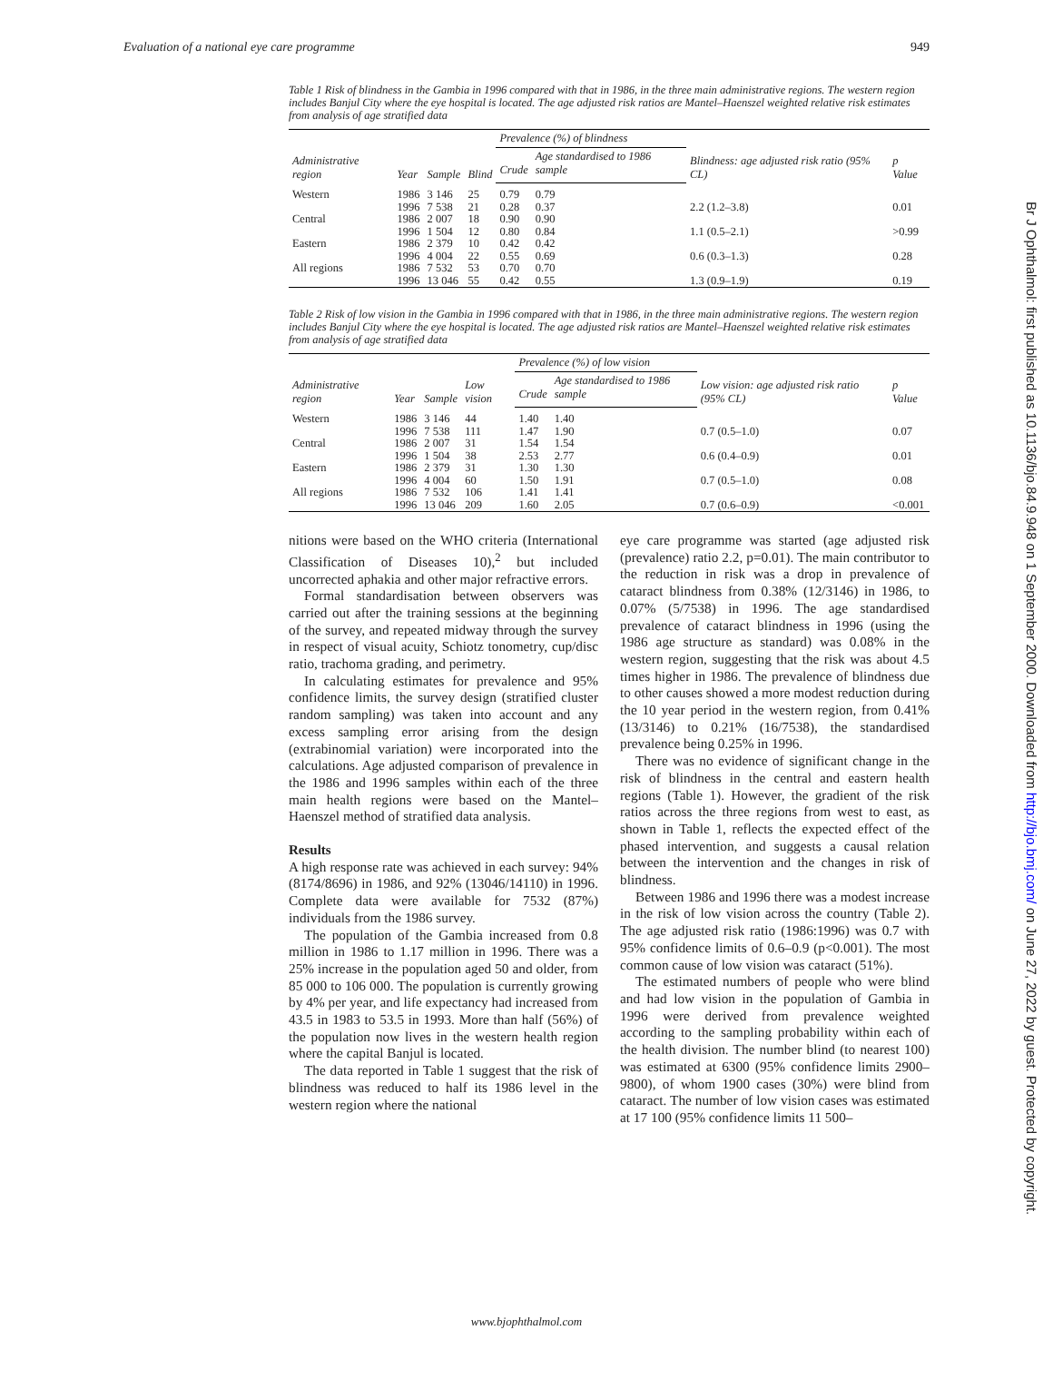Evaluation of a national eye care programme 949
Table 1 Risk of blindness in the Gambia in 1996 compared with that in 1986, in the three main administrative regions. The western region includes Banjul City where the eye hospital is located. The age adjusted risk ratios are Mantel–Haenszel weighted relative risk estimates from analysis of age stratified data
| Administrative region | Year | Sample | Blind | Prevalence (%) of blindness | | Blindness: age adjusted risk ratio (95% CL) | p Value |
| --- | --- | --- | --- | --- | --- | --- | --- |
| | | | | Crude | Age standardised to 1986 sample | | |
| Western | 1986 | 3 146 | 25 | 0.79 | 0.79 | | |
| | 1996 | 7 538 | 21 | 0.28 | 0.37 | 2.2 (1.2–3.8) | 0.01 |
| Central | 1986 | 2 007 | 18 | 0.90 | 0.90 | | |
| | 1996 | 1 504 | 12 | 0.80 | 0.84 | 1.1 (0.5–2.1) | >0.99 |
| Eastern | 1986 | 2 379 | 10 | 0.42 | 0.42 | | |
| | 1996 | 4 004 | 22 | 0.55 | 0.69 | 0.6 (0.3–1.3) | 0.28 |
| All regions | 1986 | 7 532 | 53 | 0.70 | 0.70 | | |
| | 1996 | 13 046 | 55 | 0.42 | 0.55 | 1.3 (0.9–1.9) | 0.19 |
Table 2 Risk of low vision in the Gambia in 1996 compared with that in 1986, in the three main administrative regions. The western region includes Banjul City where the eye hospital is located. The age adjusted risk ratios are Mantel–Haenszel weighted relative risk estimates from analysis of age stratified data
| Administrative region | Year | Sample | Low vision | Prevalence (%) of low vision | | Low vision: age adjusted risk ratio (95% CL) | p Value |
| --- | --- | --- | --- | --- | --- | --- | --- |
| | | | | Crude | Age standardised to 1986 sample | | |
| Western | 1986 | 3 146 | 44 | 1.40 | 1.40 | | |
| | 1996 | 7 538 | 111 | 1.47 | 1.90 | 0.7 (0.5–1.0) | 0.07 |
| Central | 1986 | 2 007 | 31 | 1.54 | 1.54 | | |
| | 1996 | 1 504 | 38 | 2.53 | 2.77 | 0.6 (0.4–0.9) | 0.01 |
| Eastern | 1986 | 2 379 | 31 | 1.30 | 1.30 | | |
| | 1996 | 4 004 | 60 | 1.50 | 1.91 | 0.7 (0.5–1.0) | 0.08 |
| All regions | 1986 | 7 532 | 106 | 1.41 | 1.41 | | |
| | 1996 | 13 046 | 209 | 1.60 | 2.05 | 0.7 (0.6–0.9) | <0.001 |
nitions were based on the WHO criteria (International Classification of Diseases 10),<sup>2</sup> but included uncorrected aphakia and other major refractive errors.
Formal standardisation between observers was carried out after the training sessions at the beginning of the survey, and repeated midway through the survey in respect of visual acuity, Schiotz tonometry, cup/disc ratio, trachoma grading, and perimetry.
In calculating estimates for prevalence and 95% confidence limits, the survey design (stratified cluster random sampling) was taken into account and any excess sampling error arising from the design (extrabinomial variation) were incorporated into the calculations. Age adjusted comparison of prevalence in the 1986 and 1996 samples within each of the three main health regions were based on the Mantel–Haenszel method of stratified data analysis.
Results
A high response rate was achieved in each survey: 94% (8174/8696) in 1986, and 92% (13046/14110) in 1996. Complete data were available for 7532 (87%) individuals from the 1986 survey.
The population of the Gambia increased from 0.8 million in 1986 to 1.17 million in 1996. There was a 25% increase in the population aged 50 and older, from 85 000 to 106 000. The population is currently growing by 4% per year, and life expectancy had increased from 43.5 in 1983 to 53.5 in 1993. More than half (56%) of the population now lives in the western health region where the capital Banjul is located.
The data reported in Table 1 suggest that the risk of blindness was reduced to half its 1986 level in the western region where the national
eye care programme was started (age adjusted risk (prevalence) ratio 2.2, p=0.01). The main contributor to the reduction in risk was a drop in prevalence of cataract blindness from 0.38% (12/3146) in 1986, to 0.07% (5/7538) in 1996. The age standardised prevalence of cataract blindness in 1996 (using the 1986 age structure as standard) was 0.08% in the western region, suggesting that the risk was about 4.5 times higher in 1986. The prevalence of blindness due to other causes showed a more modest reduction during the 10 year period in the western region, from 0.41% (13/3146) to 0.21% (16/7538), the standardised prevalence being 0.25% in 1996.
There was no evidence of significant change in the risk of blindness in the central and eastern health regions (Table 1). However, the gradient of the risk ratios across the three regions from west to east, as shown in Table 1, reflects the expected effect of the phased intervention, and suggests a causal relation between the intervention and the changes in risk of blindness.
Between 1986 and 1996 there was a modest increase in the risk of low vision across the country (Table 2). The age adjusted risk ratio (1986:1996) was 0.7 with 95% confidence limits of 0.6–0.9 (p<0.001). The most common cause of low vision was cataract (51%).
The estimated numbers of people who were blind and had low vision in the population of Gambia in 1996 were derived from prevalence weighted according to the sampling probability within each of the health division. The number blind (to nearest 100) was estimated at 6300 (95% confidence limits 2900–9800), of whom 1900 cases (30%) were blind from cataract. The number of low vision cases was estimated at 17 100 (95% confidence limits 11 500–
www.bjophthalmol.com
Br J Ophthalmol: first published as 10.1136/bjo.84.9.948 on 1 September 2000. Downloaded from http://bjo.bmj.com/ on June 27, 2022 by guest. Protected by copyright.